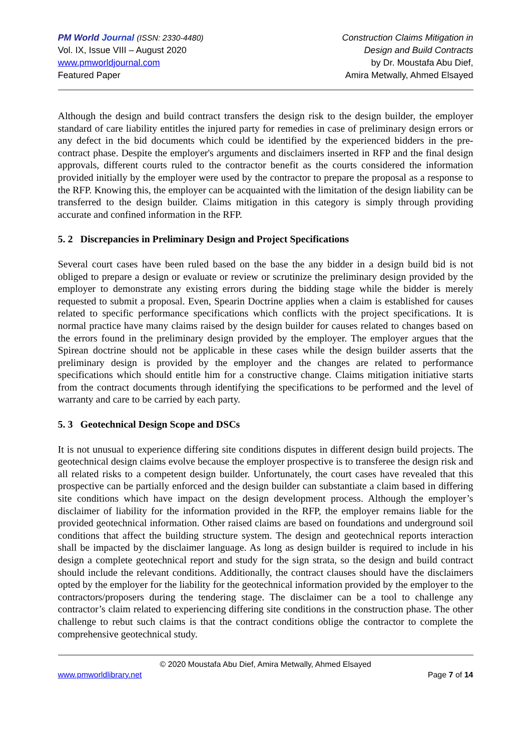PM World Journal (ISSN: 2330-4480)
Vol. IX, Issue VIII – August 2020
www.pmworldjournal.com
Featured Paper
Construction Claims Mitigation in
Design and Build Contracts
by Dr. Moustafa Abu Dief,
Amira Metwally, Ahmed Elsayed
Although the design and build contract transfers the design risk to the design builder, the employer standard of care liability entitles the injured party for remedies in case of preliminary design errors or any defect in the bid documents which could be identified by the experienced bidders in the pre-contract phase. Despite the employer's arguments and disclaimers inserted in RFP and the final design approvals, different courts ruled to the contractor benefit as the courts considered the information provided initially by the employer were used by the contractor to prepare the proposal as a response to the RFP. Knowing this, the employer can be acquainted with the limitation of the design liability can be transferred to the design builder. Claims mitigation in this category is simply through providing accurate and confined information in the RFP.
5. 2 Discrepancies in Preliminary Design and Project Specifications
Several court cases have been ruled based on the base the any bidder in a design build bid is not obliged to prepare a design or evaluate or review or scrutinize the preliminary design provided by the employer to demonstrate any existing errors during the bidding stage while the bidder is merely requested to submit a proposal. Even, Spearin Doctrine applies when a claim is established for causes related to specific performance specifications which conflicts with the project specifications. It is normal practice have many claims raised by the design builder for causes related to changes based on the errors found in the preliminary design provided by the employer. The employer argues that the Spirean doctrine should not be applicable in these cases while the design builder asserts that the preliminary design is provided by the employer and the changes are related to performance specifications which should entitle him for a constructive change. Claims mitigation initiative starts from the contract documents through identifying the specifications to be performed and the level of warranty and care to be carried by each party.
5. 3 Geotechnical Design Scope and DSCs
It is not unusual to experience differing site conditions disputes in different design build projects. The geotechnical design claims evolve because the employer prospective is to transferee the design risk and all related risks to a competent design builder. Unfortunately, the court cases have revealed that this prospective can be partially enforced and the design builder can substantiate a claim based in differing site conditions which have impact on the design development process. Although the employer’s disclaimer of liability for the information provided in the RFP, the employer remains liable for the provided geotechnical information. Other raised claims are based on foundations and underground soil conditions that affect the building structure system. The design and geotechnical reports interaction shall be impacted by the disclaimer language. As long as design builder is required to include in his design a complete geotechnical report and study for the sign strata, so the design and build contract should include the relevant conditions. Additionally, the contract clauses should have the disclaimers opted by the employer for the liability for the geotechnical information provided by the employer to the contractors/proposers during the tendering stage. The disclaimer can be a tool to challenge any contractor’s claim related to experiencing differing site conditions in the construction phase. The other challenge to rebut such claims is that the contract conditions oblige the contractor to complete the comprehensive geotechnical study.
© 2020 Moustafa Abu Dief, Amira Metwally, Ahmed Elsayed
www.pmworldlibrary.net Page 7 of 14